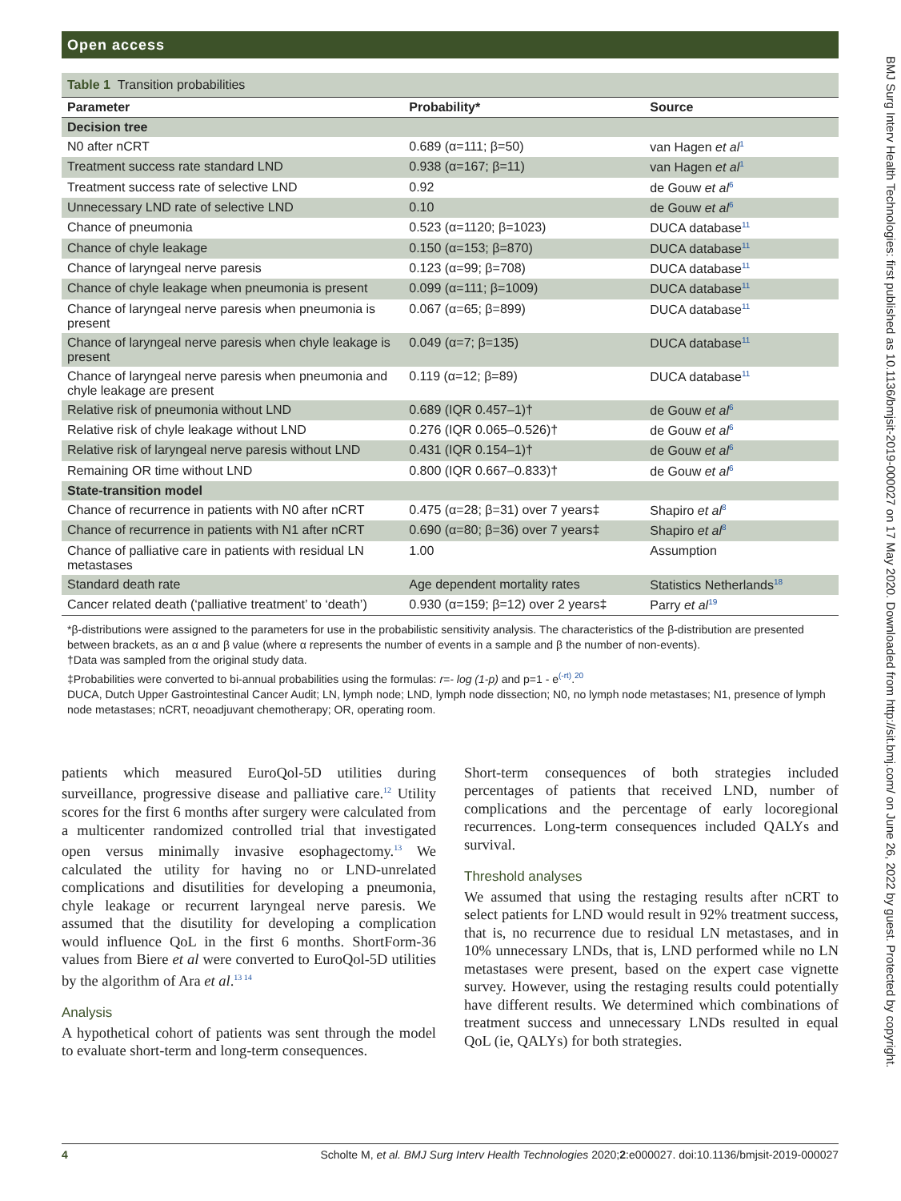Open access
Table 1 Transition probabilities
| Parameter | Probability* | Source |
| --- | --- | --- |
| Decision tree | | |
| N0 after nCRT | 0.689 (α=111; β=50) | van Hagen et al<sup>1</sup> |
| Treatment success rate standard LND | 0.938 (α=167; β=11) | van Hagen et al<sup>1</sup> |
| Treatment success rate of selective LND | 0.92 | de Gouw et al<sup>6</sup> |
| Unnecessary LND rate of selective LND | 0.10 | de Gouw et al<sup>6</sup> |
| Chance of pneumonia | 0.523 (α=1120; β=1023) | DUCA database<sup>11</sup> |
| Chance of chyle leakage | 0.150 (α=153; β=870) | DUCA database<sup>11</sup> |
| Chance of laryngeal nerve paresis | 0.123 (α=99; β=708) | DUCA database<sup>11</sup> |
| Chance of chyle leakage when pneumonia is present | 0.099 (α=111; β=1009) | DUCA database<sup>11</sup> |
| Chance of laryngeal nerve paresis when pneumonia is present | 0.067 (α=65; β=899) | DUCA database<sup>11</sup> |
| Chance of laryngeal nerve paresis when chyle leakage is present | 0.049 (α=7; β=135) | DUCA database<sup>11</sup> |
| Chance of laryngeal nerve paresis when pneumonia and chyle leakage are present | 0.119 (α=12; β=89) | DUCA database<sup>11</sup> |
| Relative risk of pneumonia without LND | 0.689 (IQR 0.457–1)† | de Gouw et al<sup>6</sup> |
| Relative risk of chyle leakage without LND | 0.276 (IQR 0.065–0.526)† | de Gouw et al<sup>6</sup> |
| Relative risk of laryngeal nerve paresis without LND | 0.431 (IQR 0.154–1)† | de Gouw et al<sup>6</sup> |
| Remaining OR time without LND | 0.800 (IQR 0.667–0.833)† | de Gouw et al<sup>6</sup> |
| State-transition model | | |
| Chance of recurrence in patients with N0 after nCRT | 0.475 (α=28; β=31) over 7 years‡ | Shapiro et al<sup>8</sup> |
| Chance of recurrence in patients with N1 after nCRT | 0.690 (α=80; β=36) over 7 years‡ | Shapiro et al<sup>8</sup> |
| Chance of palliative care in patients with residual LN metastases | 1.00 | Assumption |
| Standard death rate | Age dependent mortality rates | Statistics Netherlands<sup>18</sup> |
| Cancer related death (‘palliative treatment’ to ‘death’) | 0.930 (α=159; β=12) over 2 years‡ | Parry et al<sup>19</sup> |
*β-distributions were assigned to the parameters for use in the probabilistic sensitivity analysis. The characteristics of the β-distribution are presented between brackets, as an α and β value (where α represents the number of events in a sample and β the number of non-events).
†Data was sampled from the original study data.
‡Probabilities were converted to bi-annual probabilities using the formulas: r=- log (1-p) and p=1 - e<sup>(-rt)</sup>.<sup>20</sup>
DUCA, Dutch Upper Gastrointestinal Cancer Audit; LN, lymph node; LND, lymph node dissection; N0, no lymph node metastases; N1, presence of lymph node metastases; nCRT, neoadjuvant chemotherapy; OR, operating room.
patients which measured EuroQol-5D utilities during surveillance, progressive disease and palliative care.<sup>12</sup> Utility scores for the first 6 months after surgery were calculated from a multicenter randomized controlled trial that investigated open versus minimally invasive esophagectomy.<sup>13</sup> We calculated the utility for having no or LND-unrelated complications and disutilities for developing a pneumonia, chyle leakage or recurrent laryngeal nerve paresis. We assumed that the disutility for developing a complication would influence QoL in the first 6 months. ShortForm-36 values from Biere et al were converted to EuroQol-5D utilities by the algorithm of Ara et al.<sup>13 14</sup>
Analysis
A hypothetical cohort of patients was sent through the model to evaluate short-term and long-term consequences.
Short-term consequences of both strategies included percentages of patients that received LND, number of complications and the percentage of early locoregional recurrences. Long-term consequences included QALYs and survival.
Threshold analyses
We assumed that using the restaging results after nCRT to select patients for LND would result in 92% treatment success, that is, no recurrence due to residual LN metastases, and in 10% unnecessary LNDs, that is, LND performed while no LN metastases were present, based on the expert case vignette survey. However, using the restaging results could potentially have different results. We determined which combinations of treatment success and unnecessary LNDs resulted in equal QoL (ie, QALYs) for both strategies.
4 Scholte M, et al. BMJ Surg Interv Health Technologies 2020;2:e000027. doi:10.1136/bmjsit-2019-000027
BMJ Surg Interv Health Technologies: first published as 10.1136/bmjsit-2019-000027 on 17 May 2020. Downloaded from http://sit.bmj.com/ on June 26, 2022 by guest. Protected by copyright.